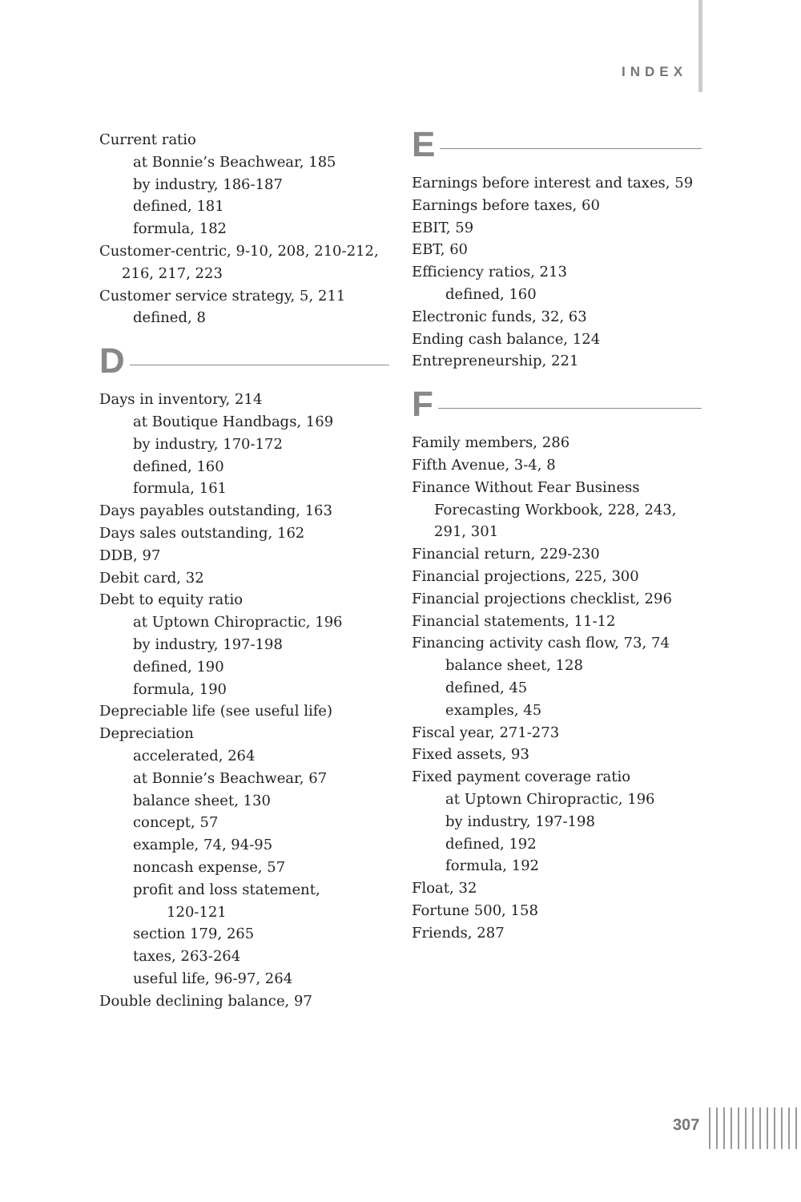INDEX
Current ratio
at Bonnie’s Beachwear, 185
by industry, 186-187
defined, 181
formula, 182
Customer-centric, 9-10, 208, 210-212, 216, 217, 223
Customer service strategy, 5, 211
defined, 8
D
Days in inventory, 214
at Boutique Handbags, 169
by industry, 170-172
defined, 160
formula, 161
Days payables outstanding, 163
Days sales outstanding, 162
DDB, 97
Debit card, 32
Debt to equity ratio
at Uptown Chiropractic, 196
by industry, 197-198
defined, 190
formula, 190
Depreciable life (see useful life)
Depreciation
accelerated, 264
at Bonnie’s Beachwear, 67
balance sheet, 130
concept, 57
example, 74, 94-95
noncash expense, 57
profit and loss statement,
120-121
section 179, 265
taxes, 263-264
useful life, 96-97, 264
Double declining balance, 97
E
Earnings before interest and taxes, 59
Earnings before taxes, 60
EBIT, 59
EBT, 60
Efficiency ratios, 213
defined, 160
Electronic funds, 32, 63
Ending cash balance, 124
Entrepreneurship, 221
F
Family members, 286
Fifth Avenue, 3-4, 8
Finance Without Fear Business Forecasting Workbook, 228, 243, 291, 301
Financial return, 229-230
Financial projections, 225, 300
Financial projections checklist, 296
Financial statements, 11-12
Financing activity cash flow, 73, 74
balance sheet, 128
defined, 45
examples, 45
Fiscal year, 271-273
Fixed assets, 93
Fixed payment coverage ratio
at Uptown Chiropractic, 196
by industry, 197-198
defined, 192
formula, 192
Float, 32
Fortune 500, 158
Friends, 287
307